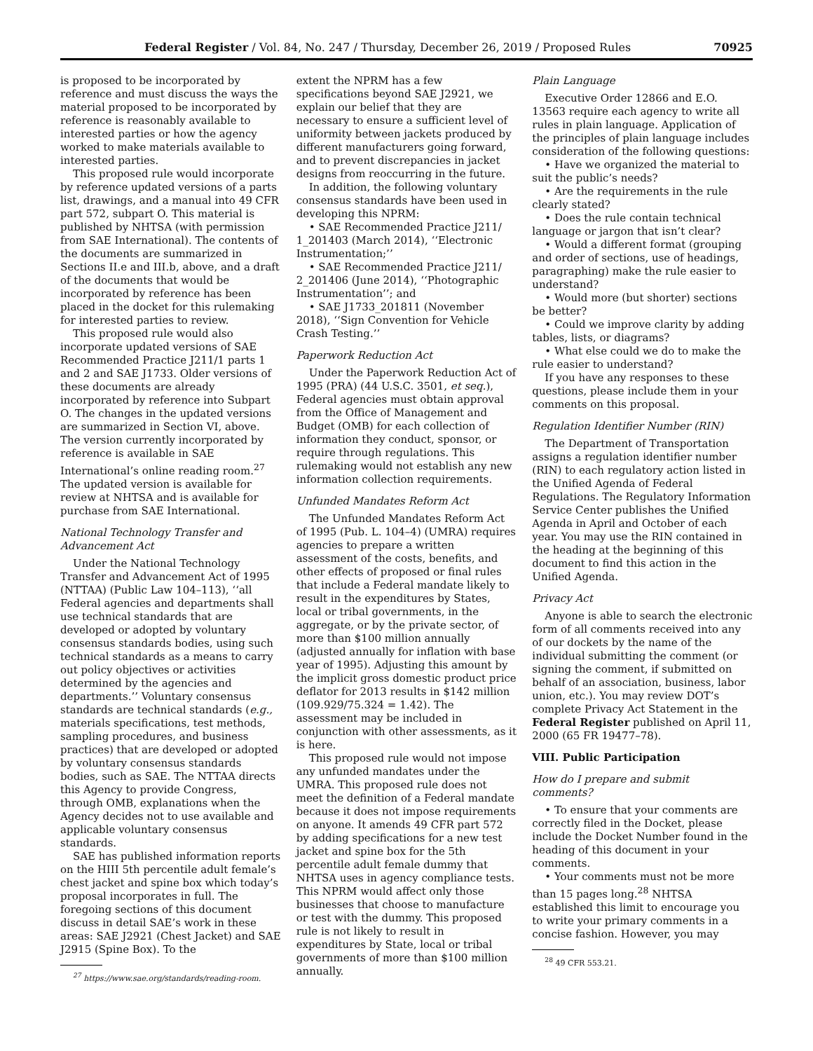Federal Register / Vol. 84, No. 247 / Thursday, December 26, 2019 / Proposed Rules 70925
is proposed to be incorporated by reference and must discuss the ways the material proposed to be incorporated by reference is reasonably available to interested parties or how the agency worked to make materials available to interested parties.
This proposed rule would incorporate by reference updated versions of a parts list, drawings, and a manual into 49 CFR part 572, subpart O. This material is published by NHTSA (with permission from SAE International). The contents of the documents are summarized in Sections II.e and III.b, above, and a draft of the documents that would be incorporated by reference has been placed in the docket for this rulemaking for interested parties to review.
This proposed rule would also incorporate updated versions of SAE Recommended Practice J211/1 parts 1 and 2 and SAE J1733. Older versions of these documents are already incorporated by reference into Subpart O. The changes in the updated versions are summarized in Section VI, above. The version currently incorporated by reference is available in SAE International’s online reading room.<sup>27</sup> The updated version is available for review at NHTSA and is available for purchase from SAE International.
National Technology Transfer and Advancement Act
Under the National Technology Transfer and Advancement Act of 1995 (NTTAA) (Public Law 104–113), ‘‘all Federal agencies and departments shall use technical standards that are developed or adopted by voluntary consensus standards bodies, using such technical standards as a means to carry out policy objectives or activities determined by the agencies and departments.’’ Voluntary consensus standards are technical standards (e.g., materials specifications, test methods, sampling procedures, and business practices) that are developed or adopted by voluntary consensus standards bodies, such as SAE. The NTTAA directs this Agency to provide Congress, through OMB, explanations when the Agency decides not to use available and applicable voluntary consensus standards.
SAE has published information reports on the HIII 5th percentile adult female’s chest jacket and spine box which today’s proposal incorporates in full. The foregoing sections of this document discuss in detail SAE’s work in these areas: SAE J2921 (Chest Jacket) and SAE J2915 (Spine Box). To the
<sup>27</sup> https://www.sae.org/standards/reading-room.
extent the NPRM has a few specifications beyond SAE J2921, we explain our belief that they are necessary to ensure a sufficient level of uniformity between jackets produced by different manufacturers going forward, and to prevent discrepancies in jacket designs from reoccurring in the future.
In addition, the following voluntary consensus standards have been used in developing this NPRM:
• SAE Recommended Practice J211/ 1_201403 (March 2014), ‘‘Electronic Instrumentation;’’
• SAE Recommended Practice J211/ 2_201406 (June 2014), ‘‘Photographic Instrumentation’’; and
• SAE J1733_201811 (November 2018), ‘‘Sign Convention for Vehicle Crash Testing.’’
Paperwork Reduction Act
Under the Paperwork Reduction Act of 1995 (PRA) (44 U.S.C. 3501, et seq.), Federal agencies must obtain approval from the Office of Management and Budget (OMB) for each collection of information they conduct, sponsor, or require through regulations. This rulemaking would not establish any new information collection requirements.
Unfunded Mandates Reform Act
The Unfunded Mandates Reform Act of 1995 (Pub. L. 104–4) (UMRA) requires agencies to prepare a written assessment of the costs, benefits, and other effects of proposed or final rules that include a Federal mandate likely to result in the expenditures by States, local or tribal governments, in the aggregate, or by the private sector, of more than $100 million annually (adjusted annually for inflation with base year of 1995). Adjusting this amount by the implicit gross domestic product price deflator for 2013 results in $142 million (109.929/75.324 = 1.42). The assessment may be included in conjunction with other assessments, as it is here.
This proposed rule would not impose any unfunded mandates under the UMRA. This proposed rule does not meet the definition of a Federal mandate because it does not impose requirements on anyone. It amends 49 CFR part 572 by adding specifications for a new test jacket and spine box for the 5th percentile adult female dummy that NHTSA uses in agency compliance tests. This NPRM would affect only those businesses that choose to manufacture or test with the dummy. This proposed rule is not likely to result in expenditures by State, local or tribal governments of more than $100 million annually.
Plain Language
Executive Order 12866 and E.O. 13563 require each agency to write all rules in plain language. Application of the principles of plain language includes consideration of the following questions:
• Have we organized the material to suit the public’s needs?
• Are the requirements in the rule clearly stated?
• Does the rule contain technical language or jargon that isn’t clear?
• Would a different format (grouping and order of sections, use of headings, paragraphing) make the rule easier to understand?
• Would more (but shorter) sections be better?
• Could we improve clarity by adding tables, lists, or diagrams?
• What else could we do to make the rule easier to understand?
If you have any responses to these questions, please include them in your comments on this proposal.
Regulation Identifier Number (RIN)
The Department of Transportation assigns a regulation identifier number (RIN) to each regulatory action listed in the Unified Agenda of Federal Regulations. The Regulatory Information Service Center publishes the Unified Agenda in April and October of each year. You may use the RIN contained in the heading at the beginning of this document to find this action in the Unified Agenda.
Privacy Act
Anyone is able to search the electronic form of all comments received into any of our dockets by the name of the individual submitting the comment (or signing the comment, if submitted on behalf of an association, business, labor union, etc.). You may review DOT’s complete Privacy Act Statement in the Federal Register published on April 11, 2000 (65 FR 19477–78).
VIII. Public Participation
How do I prepare and submit comments?
• To ensure that your comments are correctly filed in the Docket, please include the Docket Number found in the heading of this document in your comments.
• Your comments must not be more than 15 pages long.<sup>28</sup> NHTSA established this limit to encourage you to write your primary comments in a concise fashion. However, you may
<sup>28</sup> 49 CFR 553.21.